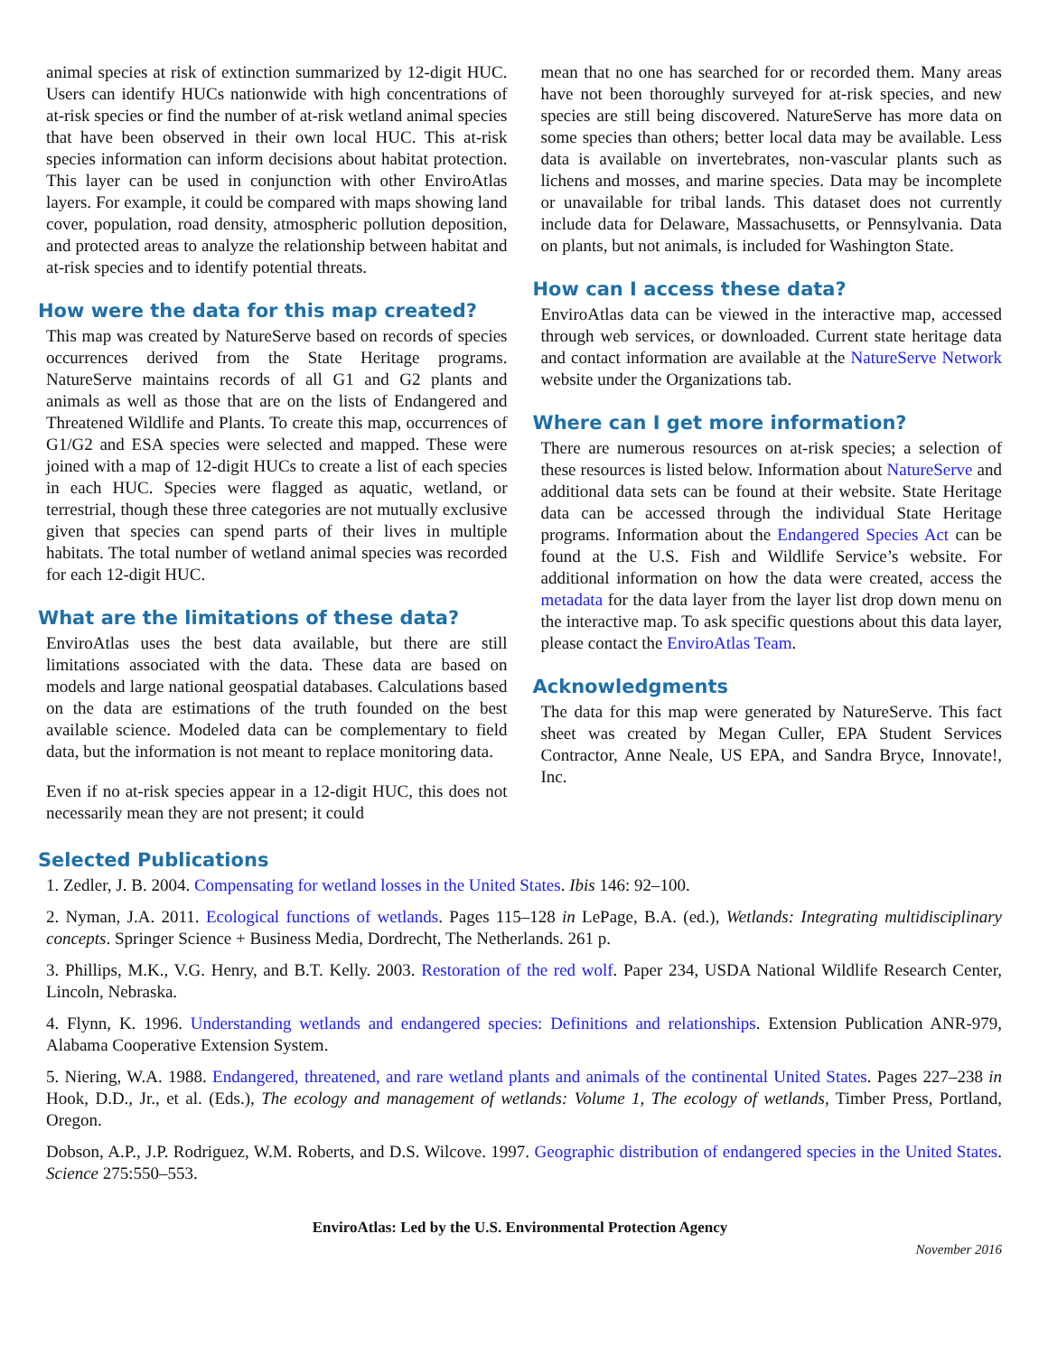animal species at risk of extinction summarized by 12-digit HUC. Users can identify HUCs nationwide with high concentrations of at-risk species or find the number of at-risk wetland animal species that have been observed in their own local HUC. This at-risk species information can inform decisions about habitat protection. This layer can be used in conjunction with other EnviroAtlas layers. For example, it could be compared with maps showing land cover, population, road density, atmospheric pollution deposition, and protected areas to analyze the relationship between habitat and at-risk species and to identify potential threats.
How were the data for this map created?
This map was created by NatureServe based on records of species occurrences derived from the State Heritage programs. NatureServe maintains records of all G1 and G2 plants and animals as well as those that are on the lists of Endangered and Threatened Wildlife and Plants. To create this map, occurrences of G1/G2 and ESA species were selected and mapped. These were joined with a map of 12-digit HUCs to create a list of each species in each HUC. Species were flagged as aquatic, wetland, or terrestrial, though these three categories are not mutually exclusive given that species can spend parts of their lives in multiple habitats. The total number of wetland animal species was recorded for each 12-digit HUC.
What are the limitations of these data?
EnviroAtlas uses the best data available, but there are still limitations associated with the data. These data are based on models and large national geospatial databases. Calculations based on the data are estimations of the truth founded on the best available science. Modeled data can be complementary to field data, but the information is not meant to replace monitoring data.
Even if no at-risk species appear in a 12-digit HUC, this does not necessarily mean they are not present; it could
mean that no one has searched for or recorded them. Many areas have not been thoroughly surveyed for at-risk species, and new species are still being discovered. NatureServe has more data on some species than others; better local data may be available. Less data is available on invertebrates, non-vascular plants such as lichens and mosses, and marine species. Data may be incomplete or unavailable for tribal lands. This dataset does not currently include data for Delaware, Massachusetts, or Pennsylvania. Data on plants, but not animals, is included for Washington State.
How can I access these data?
EnviroAtlas data can be viewed in the interactive map, accessed through web services, or downloaded. Current state heritage data and contact information are available at the NatureServe Network website under the Organizations tab.
Where can I get more information?
There are numerous resources on at-risk species; a selection of these resources is listed below. Information about NatureServe and additional data sets can be found at their website. State Heritage data can be accessed through the individual State Heritage programs. Information about the Endangered Species Act can be found at the U.S. Fish and Wildlife Service’s website. For additional information on how the data were created, access the metadata for the data layer from the layer list drop down menu on the interactive map. To ask specific questions about this data layer, please contact the EnviroAtlas Team.
Acknowledgments
The data for this map were generated by NatureServe. This fact sheet was created by Megan Culler, EPA Student Services Contractor, Anne Neale, US EPA, and Sandra Bryce, Innovate!, Inc.
Selected Publications
1. Zedler, J. B. 2004. Compensating for wetland losses in the United States. Ibis 146: 92–100.
2. Nyman, J.A. 2011. Ecological functions of wetlands. Pages 115–128 in LePage, B.A. (ed.), Wetlands: Integrating multidisciplinary concepts. Springer Science + Business Media, Dordrecht, The Netherlands. 261 p.
3. Phillips, M.K., V.G. Henry, and B.T. Kelly. 2003. Restoration of the red wolf. Paper 234, USDA National Wildlife Research Center, Lincoln, Nebraska.
4. Flynn, K. 1996. Understanding wetlands and endangered species: Definitions and relationships. Extension Publication ANR-979, Alabama Cooperative Extension System.
5. Niering, W.A. 1988. Endangered, threatened, and rare wetland plants and animals of the continental United States. Pages 227–238 in Hook, D.D., Jr., et al. (Eds.), The ecology and management of wetlands: Volume 1, The ecology of wetlands, Timber Press, Portland, Oregon.
Dobson, A.P., J.P. Rodriguez, W.M. Roberts, and D.S. Wilcove. 1997. Geographic distribution of endangered species in the United States. Science 275:550–553.
EnviroAtlas: Led by the U.S. Environmental Protection Agency
November 2016